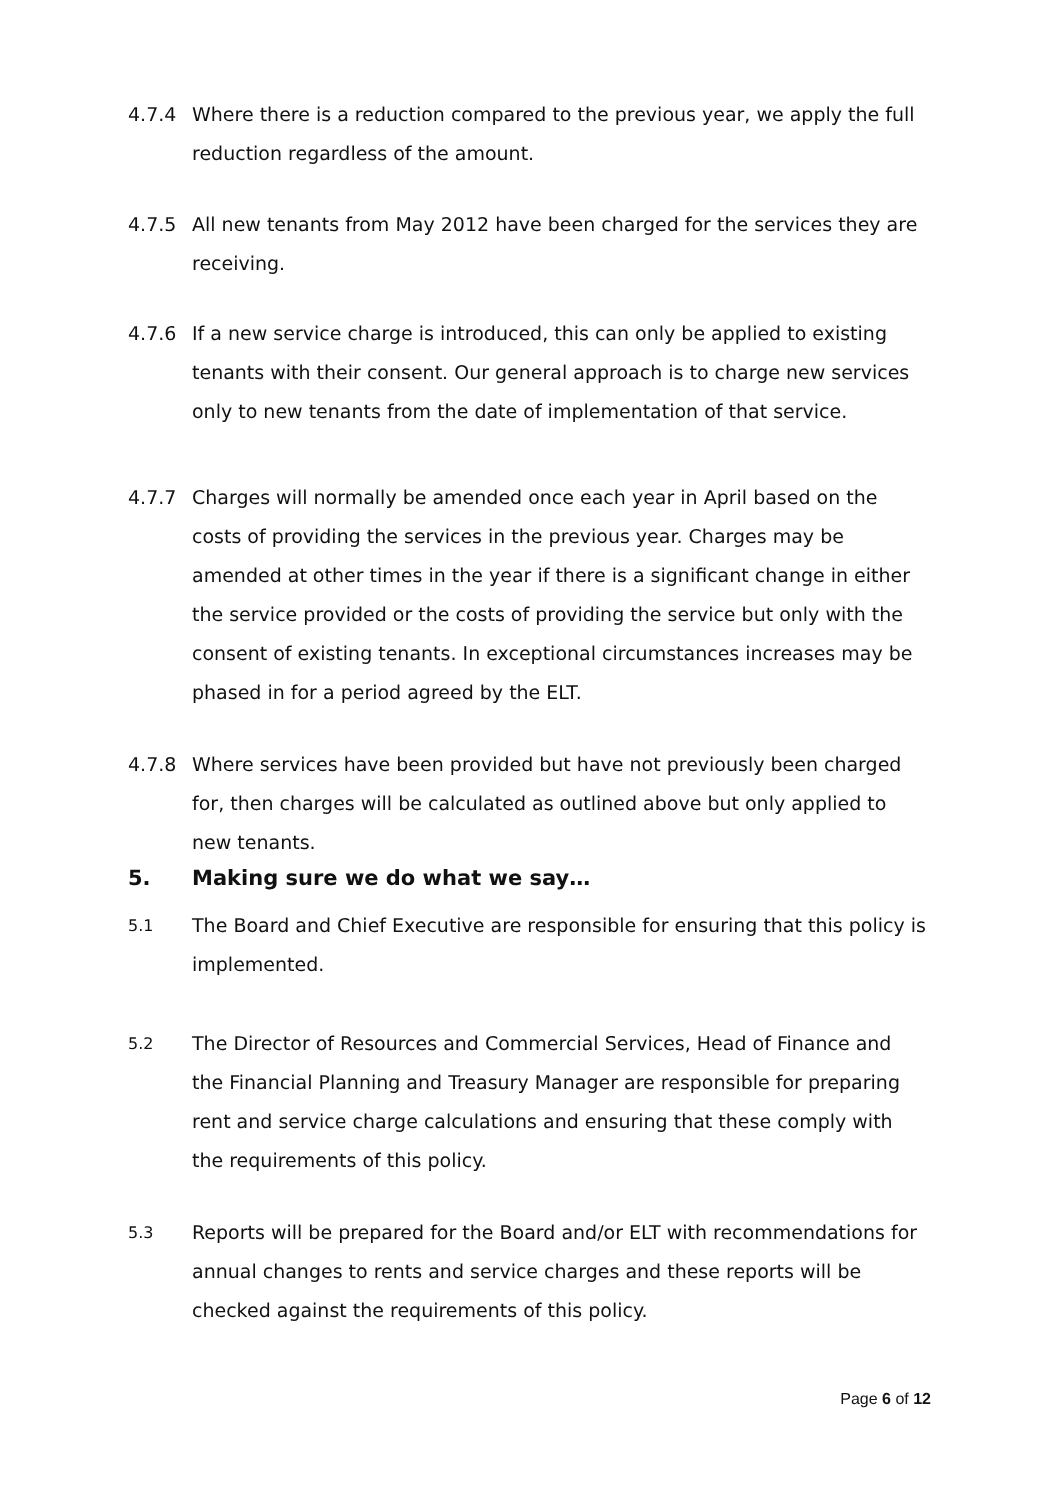4.7.4 Where there is a reduction compared to the previous year, we apply the full reduction regardless of the amount.
4.7.5 All new tenants from May 2012 have been charged for the services they are receiving.
4.7.6 If a new service charge is introduced, this can only be applied to existing tenants with their consent. Our general approach is to charge new services only to new tenants from the date of implementation of that service.
4.7.7 Charges will normally be amended once each year in April based on the costs of providing the services in the previous year. Charges may be amended at other times in the year if there is a significant change in either the service provided or the costs of providing the service but only with the consent of existing tenants. In exceptional circumstances increases may be phased in for a period agreed by the ELT.
4.7.8 Where services have been provided but have not previously been charged for, then charges will be calculated as outlined above but only applied to new tenants.
5. Making sure we do what we say…
5.1
The Board and Chief Executive are responsible for ensuring that this policy is implemented.
5.2
The Director of Resources and Commercial Services, Head of Finance and the Financial Planning and Treasury Manager are responsible for preparing rent and service charge calculations and ensuring that these comply with the requirements of this policy.
5.3
Reports will be prepared for the Board and/or ELT with recommendations for annual changes to rents and service charges and these reports will be checked against the requirements of this policy.
Page 6 of 12